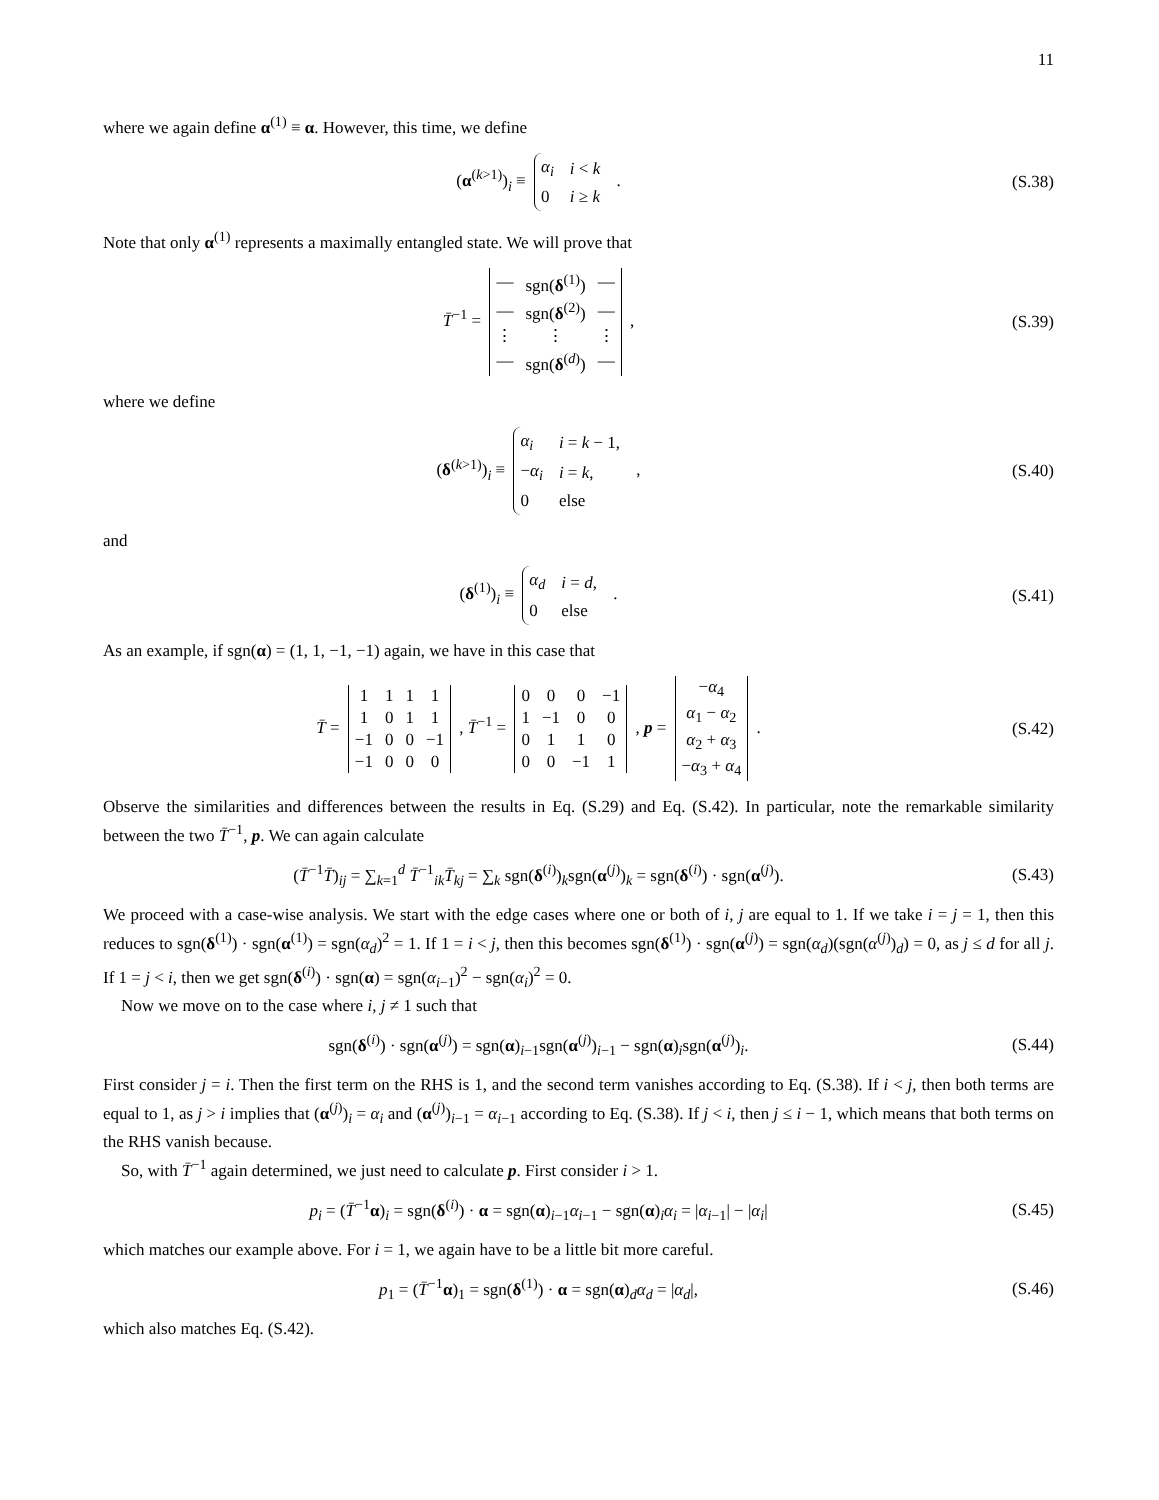11
where we again define α<sup>(1)</sup> ≡ α. However, this time, we define
(α<sup>(k>1)</sup>)<sub>i</sub> ≡
| α<sub>i</sub> | i < k |
| 0 | i ≥ k |
.
(S.38)
Note that only α<sup>(1)</sup> represents a maximally entangled state. We will prove that
T̄<sup>−1</sup> =
| — | sgn( δ<sup>(1)</sup>) | — |
| — | sgn( δ<sup>(2)</sup>) | — |
| ⋮ | ⋮ | ⋮ |
| — | sgn( δ<sup>(d)</sup>) | — |
,
(S.39)
where we define
(δ<sup>(k>1)</sup>)<sub>i</sub> ≡
| α<sub>i</sub> | i = k − 1, |
| − α<sub>i</sub> | i = k , |
| 0 | else |
,
(S.40)
and
(δ<sup>(1)</sup>)<sub>i</sub> ≡
| α<sub>d</sub> | i = d , |
| 0 | else |
.
(S.41)
As an example, if sgn(α) = (1, 1, −1, −1) again, we have in this case that
T̄ =
| 1 | 1 | 1 | 1 |
| 1 | 0 | 1 | 1 |
| −1 | 0 | 0 | −1 |
| −1 | 0 | 0 | 0 |
, T̄<sup>−1</sup> =
| 0 | 0 | 0 | −1 |
| 1 | −1 | 0 | 0 |
| 0 | 1 | 1 | 0 |
| 0 | 0 | −1 | 1 |
, p =
| − α<sub>4</sub> |
| α<sub>1</sub> − α<sub>2</sub> |
| α<sub>2</sub> + α<sub>3</sub> |
| − α<sub>3</sub> + α<sub>4</sub> |
.
(S.42)
Observe the similarities and differences between the results in Eq. (S.29) and Eq. (S.42). In particular, note the remarkable similarity between the two T̄<sup>−1</sup>, p. We can again calculate
(T̄<sup>−1</sup>T̄)<sub>ij</sub> = ∑<sub>k=1</sub><sup>d</sup> T̄<sup>−1</sup><sub>ik</sub>T̄<sub>kj</sub> = ∑<sub>k</sub> sgn(δ<sup>(i)</sup>)<sub>k</sub>sgn(α<sup>(j)</sup>)<sub>k</sub> = sgn(δ<sup>(i)</sup>) · sgn(α<sup>(j)</sup>).
(S.43)
We proceed with a case-wise analysis. We start with the edge cases where one or both of i, j are equal to 1. If we take i = j = 1, then this reduces to sgn(δ<sup>(1)</sup>) · sgn(α<sup>(1)</sup>) = sgn(α<sub>d</sub>)<sup>2</sup> = 1. If 1 = i < j, then this becomes sgn(δ<sup>(1)</sup>) · sgn(α<sup>(j)</sup>) = sgn(α<sub>d</sub>)(sgn(α<sup>(j)</sup>)<sub>d</sub>) = 0, as j ≤ d for all j. If 1 = j < i, then we get sgn(δ<sup>(i)</sup>) · sgn(α) = sgn(α<sub>i−1</sub>)<sup>2</sup> − sgn(α<sub>i</sub>)<sup>2</sup> = 0.
Now we move on to the case where i, j ≠ 1 such that
sgn(δ<sup>(i)</sup>) · sgn(α<sup>(j)</sup>) = sgn(α)<sub>i−1</sub>sgn(α<sup>(j)</sup>)<sub>i−1</sub> − sgn(α)<sub>i</sub>sgn(α<sup>(j)</sup>)<sub>i</sub>.
(S.44)
First consider j = i. Then the first term on the RHS is 1, and the second term vanishes according to Eq. (S.38). If i < j, then both terms are equal to 1, as j > i implies that (α<sup>(j)</sup>)<sub>i</sub> = α<sub>i</sub> and (α<sup>(j)</sup>)<sub>i−1</sub> = α<sub>i−1</sub> according to Eq. (S.38). If j < i, then j ≤ i − 1, which means that both terms on the RHS vanish because.
So, with T̄<sup>−1</sup> again determined, we just need to calculate p. First consider i > 1.
p<sub>i</sub> = (T̄<sup>−1</sup>α)<sub>i</sub> = sgn(δ<sup>(i)</sup>) · α = sgn(α)<sub>i−1</sub>α<sub>i−1</sub> − sgn(α)<sub>i</sub>α<sub>i</sub> = |α<sub>i−1</sub>| − |α<sub>i</sub>|
(S.45)
which matches our example above. For i = 1, we again have to be a little bit more careful.
p<sub>1</sub> = (T̄<sup>−1</sup>α)<sub>1</sub> = sgn(δ<sup>(1)</sup>) · α = sgn(α)<sub>d</sub>α<sub>d</sub> = |α<sub>d</sub>|,
(S.46)
which also matches Eq. (S.42).